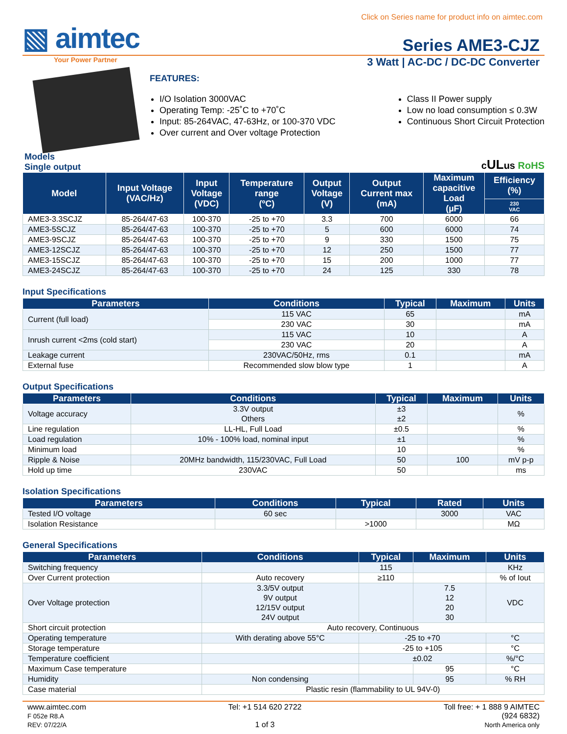Click on Series name for product info on aimtec.com
▧ aimtec
Series AME3-CJZ
Your Power Partner
3 Watt | AC-DC / DC-DC Converter
FEATURES:
I/O Isolation 3000VAC
Operating Temp: -25˚C to +70˚C
Input: 85-264VAC, 47-63Hz, or 100-370 VDC
Over current and Over voltage Protection
Class II Power supply
Low no load consumption ≤ 0.3W
Continuous Short Circuit Protection
Models
Single output
cULus RoHS
| Model | Input Voltage (VAC/Hz) | Input Voltage (VDC) | Temperature range (ºC) | Output Voltage (V) | Output Current max (mA) | Maximum capacitive Load (µF) | Efficiency (%) |
| --- | --- | --- | --- | --- | --- | --- | --- |
| | | | | | | | 230 VAC |
| AME3-3.3SCJZ | 85-264/47-63 | 100-370 | -25 to +70 | 3.3 | 700 | 6000 | 66 |
| AME3-5SCJZ | 85-264/47-63 | 100-370 | -25 to +70 | 5 | 600 | 6000 | 74 |
| AME3-9SCJZ | 85-264/47-63 | 100-370 | -25 to +70 | 9 | 330 | 1500 | 75 |
| AME3-12SCJZ | 85-264/47-63 | 100-370 | -25 to +70 | 12 | 250 | 1500 | 77 |
| AME3-15SCJZ | 85-264/47-63 | 100-370 | -25 to +70 | 15 | 200 | 1000 | 77 |
| AME3-24SCJZ | 85-264/47-63 | 100-370 | -25 to +70 | 24 | 125 | 330 | 78 |
Input Specifications
| Parameters | Conditions | Typical | Maximum | Units |
| --- | --- | --- | --- | --- |
| Current (full load) | 115 VAC | 65 | | mA |
| | 230 VAC | 30 | | mA |
| Inrush current <2ms (cold start) | 115 VAC | 10 | | A |
| | 230 VAC | 20 | | A |
| Leakage current | 230VAC/50Hz, rms | 0.1 | | mA |
| External fuse | Recommended slow blow type | 1 | | A |
Output Specifications
| Parameters | Conditions | Typical | Maximum | Units |
| --- | --- | --- | --- | --- |
| Voltage accuracy | 3.3V output Others | ±3 ±2 | | % |
| Line regulation | LL-HL, Full Load | ±0.5 | | % |
| Load regulation | 10% - 100% load, nominal input | ±1 | | % |
| Minimum load | | 10 | | % |
| Ripple & Noise | 20MHz bandwidth, 115/230VAC, Full Load | 50 | 100 | mV p-p |
| Hold up time | 230VAC | 50 | | ms |
Isolation Specifications
| Parameters | Conditions | Typical | Rated | Units |
| --- | --- | --- | --- | --- |
| Tested I/O voltage | 60 sec | | 3000 | VAC |
| Isolation Resistance | | >1000 | | MΩ |
General Specifications
| Parameters | Conditions | Typical | Maximum | Units |
| --- | --- | --- | --- | --- |
| Switching frequency | | 115 | | KHz |
| Over Current protection | Auto recovery | ≥110 | | % of Iout |
| Over Voltage protection | 3.3/5V output 9V output 12/15V output 24V output | | 7.5 12 20 30 | VDC |
| Short circuit protection | Auto recovery, Continuous | | | |
| Operating temperature | With derating above 55°C | -25 to +70 | | °C |
| Storage temperature | | -25 to +105 | | °C |
| Temperature coefficient | | ±0.02 | | %/°C |
| Maximum Case temperature | | | 95 | °C |
| Humidity | Non condensing | | 95 | % RH |
| Case material | Plastic resin (flammability to UL 94V-0) | | | |
www.aimtec.com
F 052e R8.A
REV: 07/22/A
Tel: +1 514 620 2722
1 of 3
Toll free: + 1 888 9 AIMTEC
(924 6832)
North America only